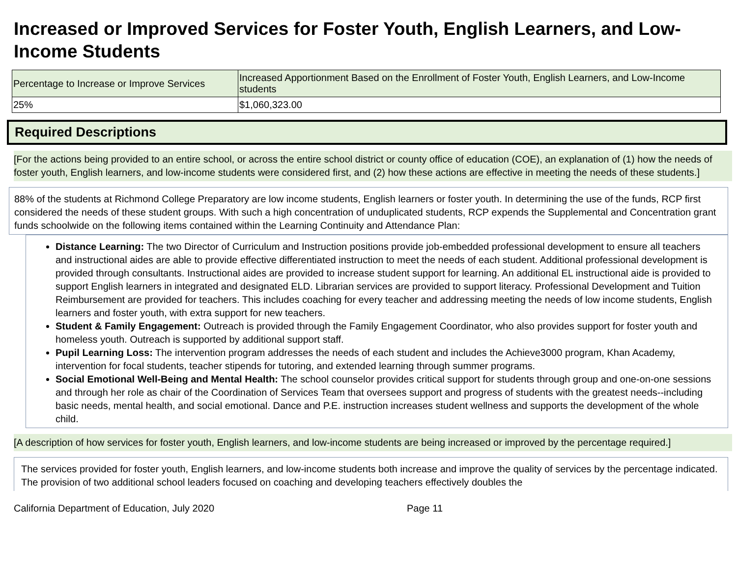Increased or Improved Services for Foster Youth, English Learners, and Low-Income Students
| Percentage to Increase or Improve Services | Increased Apportionment Based on the Enrollment of Foster Youth, English Learners, and Low-Income students |
| --- | --- |
| 25% | $1,060,323.00 |
Required Descriptions
[For the actions being provided to an entire school, or across the entire school district or county office of education (COE), an explanation of (1) how the needs of foster youth, English learners, and low-income students were considered first, and (2) how these actions are effective in meeting the needs of these students.]
88% of the students at Richmond College Preparatory are low income students, English learners or foster youth. In determining the use of the funds, RCP first considered the needs of these student groups. With such a high concentration of unduplicated students, RCP expends the Supplemental and Concentration grant funds schoolwide on the following items contained within the Learning Continuity and Attendance Plan:
Distance Learning: The two Director of Curriculum and Instruction positions provide job-embedded professional development to ensure all teachers and instructional aides are able to provide effective differentiated instruction to meet the needs of each student. Additional professional development is provided through consultants. Instructional aides are provided to increase student support for learning. An additional EL instructional aide is provided to support English learners in integrated and designated ELD. Librarian services are provided to support literacy. Professional Development and Tuition Reimbursement are provided for teachers. This includes coaching for every teacher and addressing meeting the needs of low income students, English learners and foster youth, with extra support for new teachers.
Student & Family Engagement: Outreach is provided through the Family Engagement Coordinator, who also provides support for foster youth and homeless youth. Outreach is supported by additional support staff.
Pupil Learning Loss: The intervention program addresses the needs of each student and includes the Achieve3000 program, Khan Academy, intervention for focal students, teacher stipends for tutoring, and extended learning through summer programs.
Social Emotional Well-Being and Mental Health: The school counselor provides critical support for students through group and one-on-one sessions and through her role as chair of the Coordination of Services Team that oversees support and progress of students with the greatest needs--including basic needs, mental health, and social emotional. Dance and P.E. instruction increases student wellness and supports the development of the whole child.
[A description of how services for foster youth, English learners, and low-income students are being increased or improved by the percentage required.]
The services provided for foster youth, English learners, and low-income students both increase and improve the quality of services by the percentage indicated. The provision of two additional school leaders focused on coaching and developing teachers effectively doubles the
California Department of Education, July 2020 Page 11